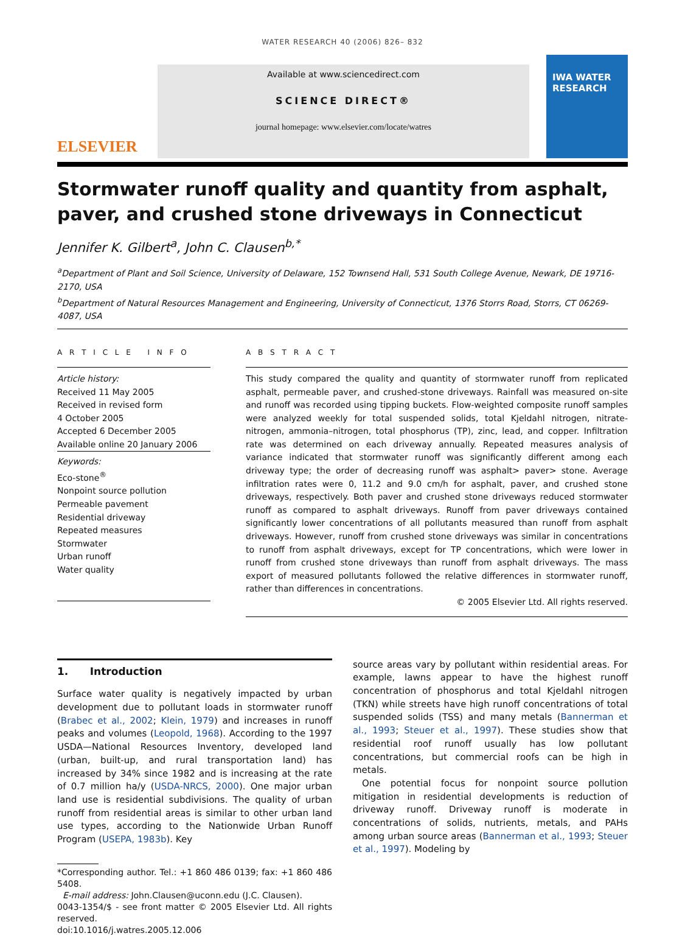WATER RESEARCH 40 (2006) 826– 832
ELSEVIER
Available at www.sciencedirect.com
SCIENCE DIRECT®
journal homepage: www.elsevier.com/locate/watres
IWA WATER RESEARCH
Stormwater runoff quality and quantity from asphalt, paver, and crushed stone driveways in Connecticut
Jennifer K. Gilbert<sup>a</sup>, John C. Clausen<sup>b,*</sup>
<sup>a</sup> Department of Plant and Soil Science, University of Delaware, 152 Townsend Hall, 531 South College Avenue, Newark, DE 19716-2170, USA
<sup>b</sup> Department of Natural Resources Management and Engineering, University of Connecticut, 1376 Storrs Road, Storrs, CT 06269-4087, USA
A R T I C L E I N F O
Article history:
Received 11 May 2005
Received in revised form
4 October 2005
Accepted 6 December 2005
Available online 20 January 2006
Keywords:
Eco-stone<sup>®</sup>
Nonpoint source pollution
Permeable pavement
Residential driveway
Repeated measures
Stormwater
Urban runoff
Water quality
A B S T R A C T
This study compared the quality and quantity of stormwater runoff from replicated asphalt, permeable paver, and crushed-stone driveways. Rainfall was measured on-site and runoff was recorded using tipping buckets. Flow-weighted composite runoff samples were analyzed weekly for total suspended solids, total Kjeldahl nitrogen, nitrate-nitrogen, ammonia–nitrogen, total phosphorus (TP), zinc, lead, and copper. Infiltration rate was determined on each driveway annually. Repeated measures analysis of variance indicated that stormwater runoff was significantly different among each driveway type; the order of decreasing runoff was asphalt> paver> stone. Average infiltration rates were 0, 11.2 and 9.0 cm/h for asphalt, paver, and crushed stone driveways, respectively. Both paver and crushed stone driveways reduced stormwater runoff as compared to asphalt driveways. Runoff from paver driveways contained significantly lower concentrations of all pollutants measured than runoff from asphalt driveways. However, runoff from crushed stone driveways was similar in concentrations to runoff from asphalt driveways, except for TP concentrations, which were lower in runoff from crushed stone driveways than runoff from asphalt driveways. The mass export of measured pollutants followed the relative differences in stormwater runoff, rather than differences in concentrations.
© 2005 Elsevier Ltd. All rights reserved.
1. Introduction
Surface water quality is negatively impacted by urban development due to pollutant loads in stormwater runoff (Brabec et al., 2002; Klein, 1979) and increases in runoff peaks and volumes (Leopold, 1968). According to the 1997 USDA—National Resources Inventory, developed land (urban, built-up, and rural transportation land) has increased by 34% since 1982 and is increasing at the rate of 0.7 million ha/y (USDA-NRCS, 2000). One major urban land use is residential subdivisions. The quality of urban runoff from residential areas is similar to other urban land use types, according to the Nationwide Urban Runoff Program (USEPA, 1983b). Key
*Corresponding author. Tel.: +1 860 486 0139; fax: +1 860 486 5408.
E-mail address: John.Clausen@uconn.edu (J.C. Clausen).
0043-1354/$ - see front matter © 2005 Elsevier Ltd. All rights reserved.
doi:10.1016/j.watres.2005.12.006
source areas vary by pollutant within residential areas. For example, lawns appear to have the highest runoff concentration of phosphorus and total Kjeldahl nitrogen (TKN) while streets have high runoff concentrations of total suspended solids (TSS) and many metals (Bannerman et al., 1993; Steuer et al., 1997). These studies show that residential roof runoff usually has low pollutant concentrations, but commercial roofs can be high in metals.
One potential focus for nonpoint source pollution mitigation in residential developments is reduction of driveway runoff. Driveway runoff is moderate in concentrations of solids, nutrients, metals, and PAHs among urban source areas (Bannerman et al., 1993; Steuer et al., 1997). Modeling by